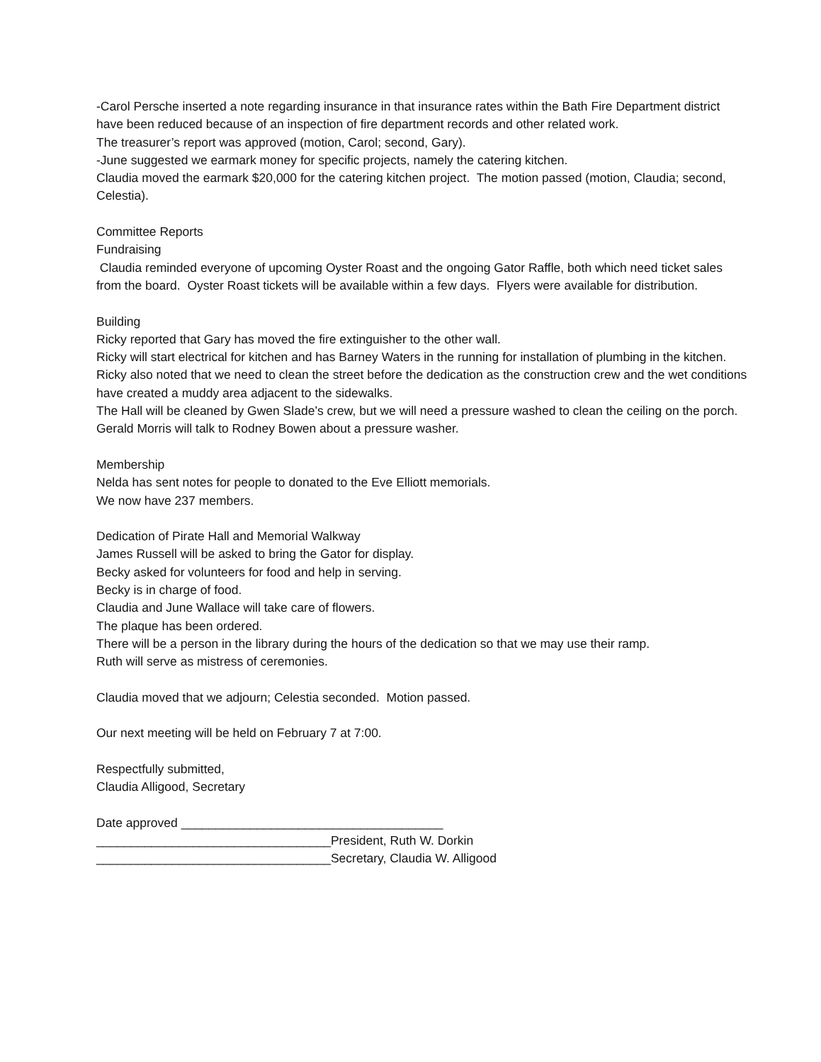-Carol Persche inserted a note regarding insurance in that insurance rates within the Bath Fire Department district have been reduced because of an inspection of fire department records and other related work.
The treasurer’s report was approved (motion, Carol; second, Gary).
-June suggested we earmark money for specific projects, namely the catering kitchen.
Claudia moved the earmark $20,000 for the catering kitchen project. The motion passed (motion, Claudia; second, Celestia).
Committee Reports
Fundraising
Claudia reminded everyone of upcoming Oyster Roast and the ongoing Gator Raffle, both which need ticket sales from the board. Oyster Roast tickets will be available within a few days. Flyers were available for distribution.
Building
Ricky reported that Gary has moved the fire extinguisher to the other wall.
Ricky will start electrical for kitchen and has Barney Waters in the running for installation of plumbing in the kitchen.
Ricky also noted that we need to clean the street before the dedication as the construction crew and the wet conditions have created a muddy area adjacent to the sidewalks.
The Hall will be cleaned by Gwen Slade’s crew, but we will need a pressure washed to clean the ceiling on the porch. Gerald Morris will talk to Rodney Bowen about a pressure washer.
Membership
Nelda has sent notes for people to donated to the Eve Elliott memorials.
We now have 237 members.
Dedication of Pirate Hall and Memorial Walkway
James Russell will be asked to bring the Gator for display.
Becky asked for volunteers for food and help in serving.
Becky is in charge of food.
Claudia and June Wallace will take care of flowers.
The plaque has been ordered.
There will be a person in the library during the hours of the dedication so that we may use their ramp.
Ruth will serve as mistress of ceremonies.
Claudia moved that we adjourn; Celestia seconded. Motion passed.
Our next meeting will be held on February 7 at 7:00.
Respectfully submitted,
Claudia Alligood, Secretary
Date approved ______________________________________
__________________________________President, Ruth W. Dorkin
__________________________________Secretary, Claudia W. Alligood